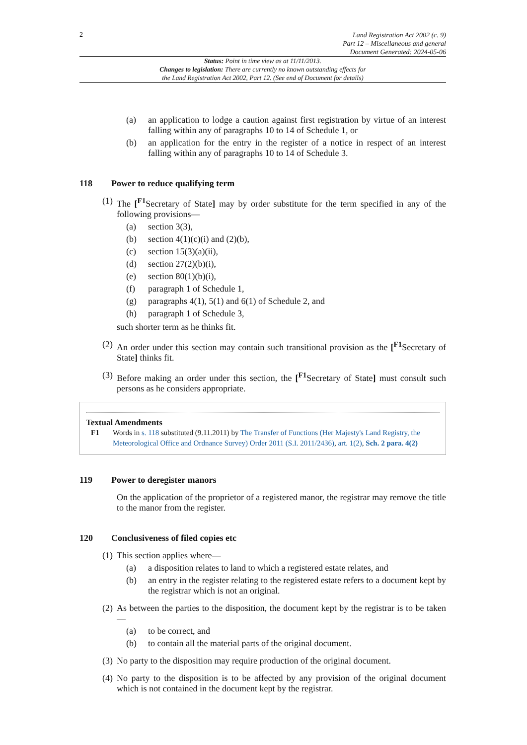2
Land Registration Act 2002 (c. 9)
Part 12 – Miscellaneous and general
Document Generated: 2024-05-06
Status: Point in time view as at 11/11/2013.
Changes to legislation: There are currently no known outstanding effects for
the Land Registration Act 2002, Part 12. (See end of Document for details)
(a) an application to lodge a caution against first registration by virtue of an interest falling within any of paragraphs 10 to 14 of Schedule 1, or
(b) an application for the entry in the register of a notice in respect of an interest falling within any of paragraphs 10 to 14 of Schedule 3.
118 Power to reduce qualifying term
(1) The [<sup>F1</sup>Secretary of State] may by order substitute for the term specified in any of the following provisions—
(a) section 3(3),
(b) section 4(1)(c)(i) and (2)(b),
(c) section 15(3)(a)(ii),
(d) section 27(2)(b)(i),
(e) section 80(1)(b)(i),
(f) paragraph 1 of Schedule 1,
(g) paragraphs 4(1), 5(1) and 6(1) of Schedule 2, and
(h) paragraph 1 of Schedule 3,
such shorter term as he thinks fit.
(2) An order under this section may contain such transitional provision as the [<sup>F1</sup>Secretary of State] thinks fit.
(3) Before making an order under this section, the [<sup>F1</sup>Secretary of State] must consult such persons as he considers appropriate.
Textual Amendments
F1 Words in s. 118 substituted (9.11.2011) by The Transfer of Functions (Her Majesty's Land Registry, the Meteorological Office and Ordnance Survey) Order 2011 (S.I. 2011/2436), art. 1(2), Sch. 2 para. 4(2)
119 Power to deregister manors
On the application of the proprietor of a registered manor, the registrar may remove the title to the manor from the register.
120 Conclusiveness of filed copies etc
(1) This section applies where—
(a) a disposition relates to land to which a registered estate relates, and
(b) an entry in the register relating to the registered estate refers to a document kept by the registrar which is not an original.
(2) As between the parties to the disposition, the document kept by the registrar is to be taken—
(a) to be correct, and
(b) to contain all the material parts of the original document.
(3) No party to the disposition may require production of the original document.
(4) No party to the disposition is to be affected by any provision of the original document which is not contained in the document kept by the registrar.